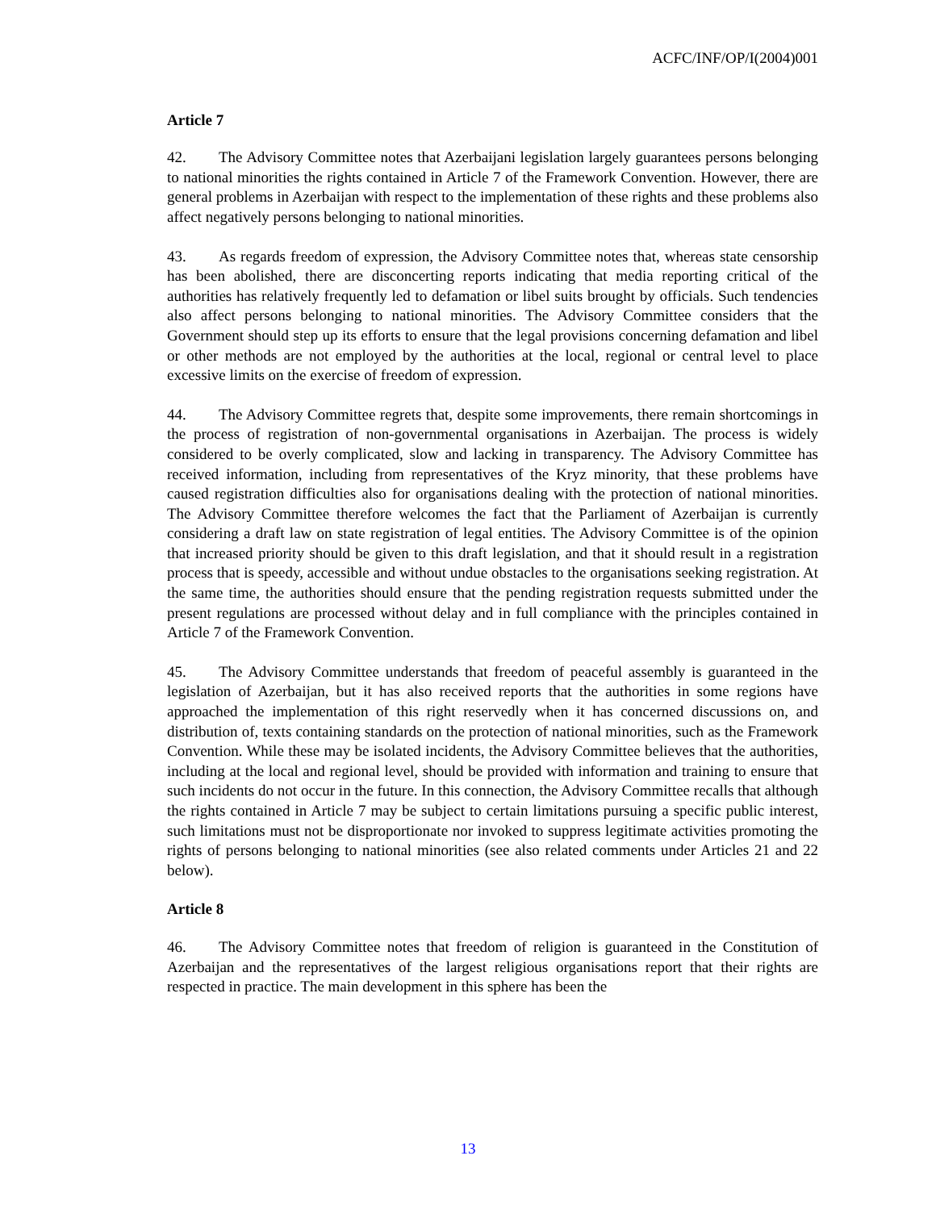ACFC/INF/OP/I(2004)001
Article 7
42. The Advisory Committee notes that Azerbaijani legislation largely guarantees persons belonging to national minorities the rights contained in Article 7 of the Framework Convention. However, there are general problems in Azerbaijan with respect to the implementation of these rights and these problems also affect negatively persons belonging to national minorities.
43. As regards freedom of expression, the Advisory Committee notes that, whereas state censorship has been abolished, there are disconcerting reports indicating that media reporting critical of the authorities has relatively frequently led to defamation or libel suits brought by officials. Such tendencies also affect persons belonging to national minorities. The Advisory Committee considers that the Government should step up its efforts to ensure that the legal provisions concerning defamation and libel or other methods are not employed by the authorities at the local, regional or central level to place excessive limits on the exercise of freedom of expression.
44. The Advisory Committee regrets that, despite some improvements, there remain shortcomings in the process of registration of non-governmental organisations in Azerbaijan. The process is widely considered to be overly complicated, slow and lacking in transparency. The Advisory Committee has received information, including from representatives of the Kryz minority, that these problems have caused registration difficulties also for organisations dealing with the protection of national minorities. The Advisory Committee therefore welcomes the fact that the Parliament of Azerbaijan is currently considering a draft law on state registration of legal entities. The Advisory Committee is of the opinion that increased priority should be given to this draft legislation, and that it should result in a registration process that is speedy, accessible and without undue obstacles to the organisations seeking registration. At the same time, the authorities should ensure that the pending registration requests submitted under the present regulations are processed without delay and in full compliance with the principles contained in Article 7 of the Framework Convention.
45. The Advisory Committee understands that freedom of peaceful assembly is guaranteed in the legislation of Azerbaijan, but it has also received reports that the authorities in some regions have approached the implementation of this right reservedly when it has concerned discussions on, and distribution of, texts containing standards on the protection of national minorities, such as the Framework Convention. While these may be isolated incidents, the Advisory Committee believes that the authorities, including at the local and regional level, should be provided with information and training to ensure that such incidents do not occur in the future. In this connection, the Advisory Committee recalls that although the rights contained in Article 7 may be subject to certain limitations pursuing a specific public interest, such limitations must not be disproportionate nor invoked to suppress legitimate activities promoting the rights of persons belonging to national minorities (see also related comments under Articles 21 and 22 below).
Article 8
46. The Advisory Committee notes that freedom of religion is guaranteed in the Constitution of Azerbaijan and the representatives of the largest religious organisations report that their rights are respected in practice. The main development in this sphere has been the
13